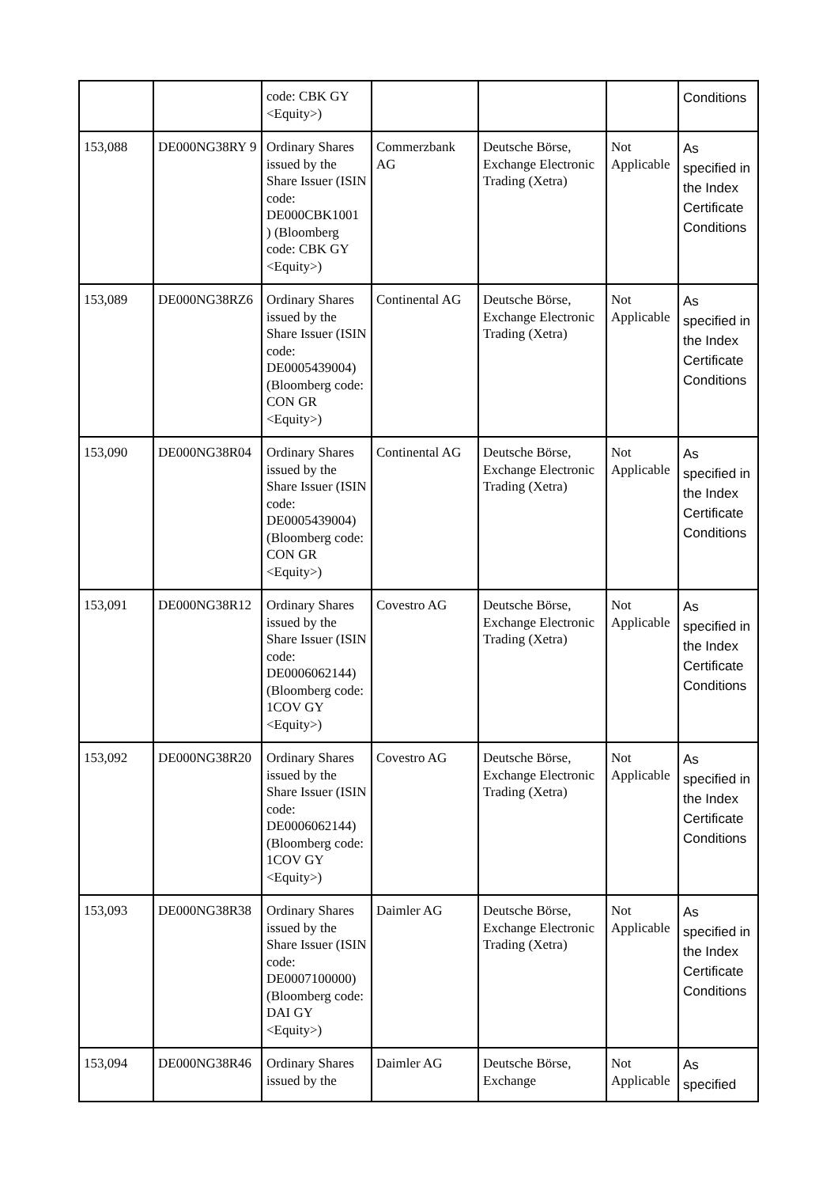| | | code: CBK GY <Equity>) | | | | Conditions |
| 153,088 | DE000NG38RY 9 | Ordinary Shares issued by the Share Issuer (ISIN code: DE000CBK1001 ) (Bloomberg code: CBK GY <Equity>) | Commerzbank AG | Deutsche Börse, Exchange Electronic Trading (Xetra) | Not Applicable | As specified in the Index Certificate Conditions |
| 153,089 | DE000NG38RZ6 | Ordinary Shares issued by the Share Issuer (ISIN code: DE0005439004) (Bloomberg code: CON GR <Equity>) | Continental AG | Deutsche Börse, Exchange Electronic Trading (Xetra) | Not Applicable | As specified in the Index Certificate Conditions |
| 153,090 | DE000NG38R04 | Ordinary Shares issued by the Share Issuer (ISIN code: DE0005439004) (Bloomberg code: CON GR <Equity>) | Continental AG | Deutsche Börse, Exchange Electronic Trading (Xetra) | Not Applicable | As specified in the Index Certificate Conditions |
| 153,091 | DE000NG38R12 | Ordinary Shares issued by the Share Issuer (ISIN code: DE0006062144) (Bloomberg code: 1COV GY <Equity>) | Covestro AG | Deutsche Börse, Exchange Electronic Trading (Xetra) | Not Applicable | As specified in the Index Certificate Conditions |
| 153,092 | DE000NG38R20 | Ordinary Shares issued by the Share Issuer (ISIN code: DE0006062144) (Bloomberg code: 1COV GY <Equity>) | Covestro AG | Deutsche Börse, Exchange Electronic Trading (Xetra) | Not Applicable | As specified in the Index Certificate Conditions |
| 153,093 | DE000NG38R38 | Ordinary Shares issued by the Share Issuer (ISIN code: DE0007100000) (Bloomberg code: DAI GY <Equity>) | Daimler AG | Deutsche Börse, Exchange Electronic Trading (Xetra) | Not Applicable | As specified in the Index Certificate Conditions |
| 153,094 | DE000NG38R46 | Ordinary Shares issued by the | Daimler AG | Deutsche Börse, Exchange | Not Applicable | As specified |